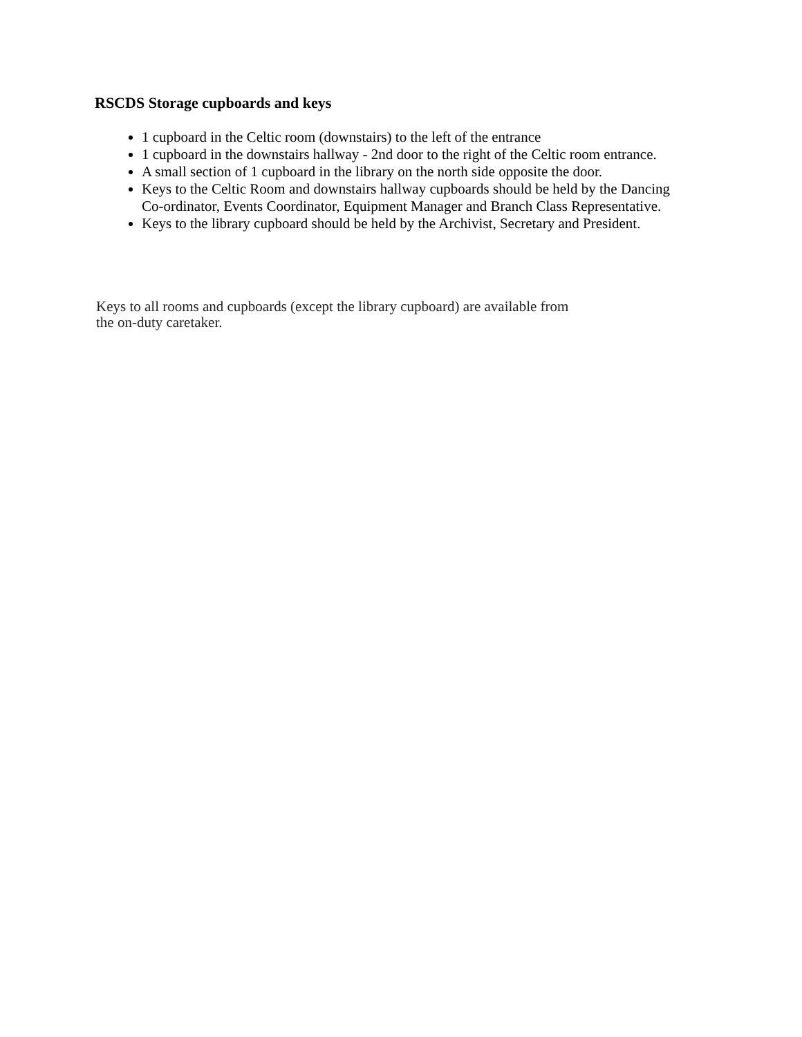RSCDS Storage cupboards and keys
1 cupboard in the Celtic room (downstairs) to the left of the entrance
1 cupboard in the downstairs hallway - 2nd door to the right of the Celtic room entrance.
A small section of 1 cupboard in the library on the north side opposite the door.
Keys to the Celtic Room and downstairs hallway cupboards should be held by the Dancing Co-ordinator, Events Coordinator, Equipment Manager and Branch Class Representative.
Keys to the library cupboard should be held by the Archivist, Secretary and President.
Keys to all rooms and cupboards (except the library cupboard) are available from
the on-duty caretaker.